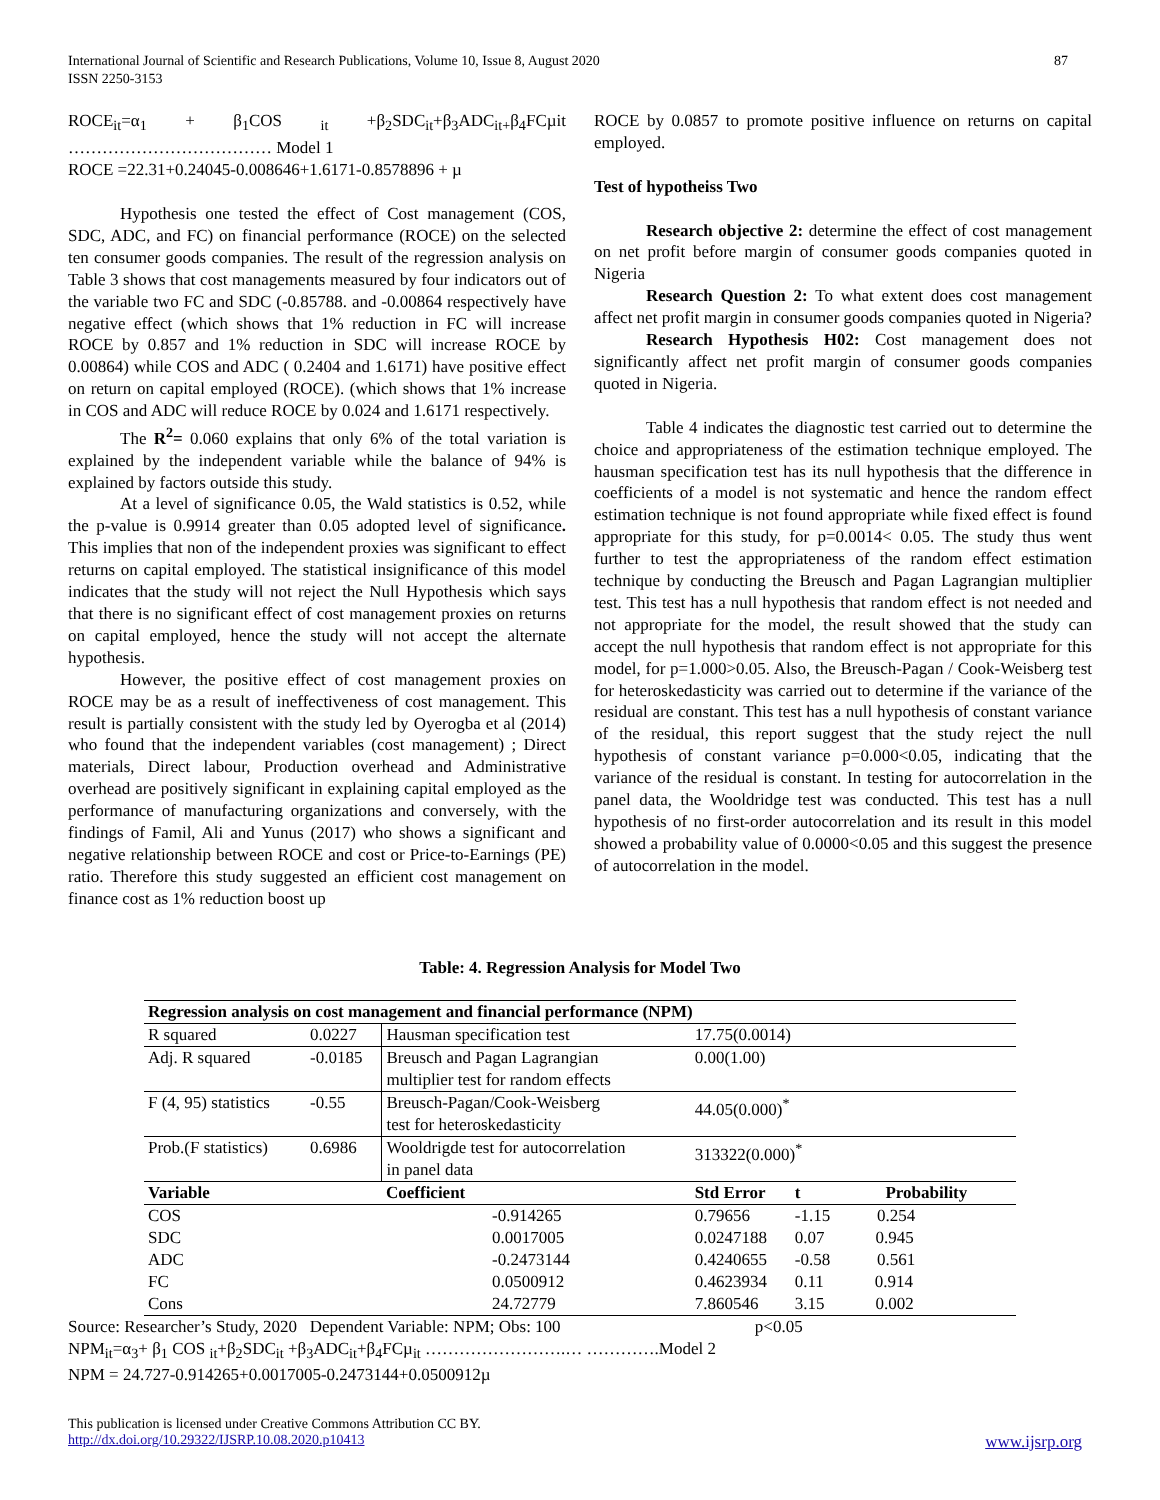International Journal of Scientific and Research Publications, Volume 10, Issue 8, August 2020
ISSN 2250-3153
87
ROCE<sub>it</sub>=α<sub>1</sub> + β<sub>1</sub>COS <sub>it</sub> +β<sub>2</sub>SDC<sub>it</sub>+β<sub>3</sub>ADC<sub>it+</sub>β<sub>4</sub>FCµit ……………………………… Model 1
ROCE =22.31+0.24045-0.008646+1.6171-0.8578896 + µ
Hypothesis one tested the effect of Cost management (COS, SDC, ADC, and FC) on financial performance (ROCE) on the selected ten consumer goods companies. The result of the regression analysis on Table 3 shows that cost managements measured by four indicators out of the variable two FC and SDC (-0.85788. and -0.00864 respectively have negative effect (which shows that 1% reduction in FC will increase ROCE by 0.857 and 1% reduction in SDC will increase ROCE by 0.00864) while COS and ADC ( 0.2404 and 1.6171) have positive effect on return on capital employed (ROCE). (which shows that 1% increase in COS and ADC will reduce ROCE by 0.024 and 1.6171 respectively.
The R<sup>2</sup>= 0.060 explains that only 6% of the total variation is explained by the independent variable while the balance of 94% is explained by factors outside this study.
At a level of significance 0.05, the Wald statistics is 0.52, while the p-value is 0.9914 greater than 0.05 adopted level of significance. This implies that non of the independent proxies was significant to effect returns on capital employed. The statistical insignificance of this model indicates that the study will not reject the Null Hypothesis which says that there is no significant effect of cost management proxies on returns on capital employed, hence the study will not accept the alternate hypothesis.
However, the positive effect of cost management proxies on ROCE may be as a result of ineffectiveness of cost management. This result is partially consistent with the study led by Oyerogba et al (2014) who found that the independent variables (cost management) ; Direct materials, Direct labour, Production overhead and Administrative overhead are positively significant in explaining capital employed as the performance of manufacturing organizations and conversely, with the findings of Famil, Ali and Yunus (2017) who shows a significant and negative relationship between ROCE and cost or Price-to-Earnings (PE) ratio. Therefore this study suggested an efficient cost management on finance cost as 1% reduction boost up
ROCE by 0.0857 to promote positive influence on returns on capital employed.
Test of hypotheiss Two
Research objective 2: determine the effect of cost management on net profit before margin of consumer goods companies quoted in Nigeria
Research Question 2: To what extent does cost management affect net profit margin in consumer goods companies quoted in Nigeria?
Research Hypothesis H02: Cost management does not significantly affect net profit margin of consumer goods companies quoted in Nigeria.
Table 4 indicates the diagnostic test carried out to determine the choice and appropriateness of the estimation technique employed. The hausman specification test has its null hypothesis that the difference in coefficients of a model is not systematic and hence the random effect estimation technique is not found appropriate while fixed effect is found appropriate for this study, for p=0.0014< 0.05. The study thus went further to test the appropriateness of the random effect estimation technique by conducting the Breusch and Pagan Lagrangian multiplier test. This test has a null hypothesis that random effect is not needed and not appropriate for the model, the result showed that the study can accept the null hypothesis that random effect is not appropriate for this model, for p=1.000>0.05. Also, the Breusch-Pagan / Cook-Weisberg test for heteroskedasticity was carried out to determine if the variance of the residual are constant. This test has a null hypothesis of constant variance of the residual, this report suggest that the study reject the null hypothesis of constant variance p=0.000<0.05, indicating that the variance of the residual is constant. In testing for autocorrelation in the panel data, the Wooldridge test was conducted. This test has a null hypothesis of no first-order autocorrelation and its result in this model showed a probability value of 0.0000<0.05 and this suggest the presence of autocorrelation in the model.
Table: 4. Regression Analysis for Model Two
| Regression analysis on cost management and financial performance (NPM) | | | | | |
| --- | --- | --- | --- | --- | --- |
| R squared | 0.0227 | Hausman specification test | | 17.75(0.0014) | |
| Adj. R squared | -0.0185 | Breusch and Pagan Lagrangian multiplier test for random effects | | 0.00(1.00) | |
| F (4, 95) statistics | -0.55 | Breusch-Pagan/Cook-Weisberg test for heteroskedasticity | | 44.05(0.000)<sup>*</sup> | |
| Prob.(F statistics) | 0.6986 | Wooldrigde test for autocorrelation in panel data | | 313322(0.000)<sup>*</sup> | |
| Variable | | | Coefficient | Std Error | t Probability |
| COS | | | -0.914265 | 0.79656 | -1.15 0.254 |
| SDC | | | 0.0017005 | 0.0247188 | 0.07 0.945 |
| ADC | | | -0.2473144 | 0.4240655 | -0.58 0.561 |
| FC | | | 0.0500912 | 0.4623934 | 0.11 0.914 |
| Cons | | | 24.72779 | 7.860546 | 3.15 0.002 |
Source: Researcher’s Study, 2020 Dependent Variable: NPM; Obs: 100 p<0.05
NPM<sub>it</sub>=α<sub>3</sub>+ β<sub>1</sub> COS <sub>it</sub>+β<sub>2</sub>SDC<sub>it</sub> +β<sub>3</sub>ADC<sub>it</sub>+β<sub>4</sub>FCµ<sub>it</sub> …………………….… ………….Model 2
NPM = 24.727-0.914265+0.0017005-0.2473144+0.0500912µ
This publication is licensed under Creative Commons Attribution CC BY.
http://dx.doi.org/10.29322/IJSRP.10.08.2020.p10413 www.ijsrp.org